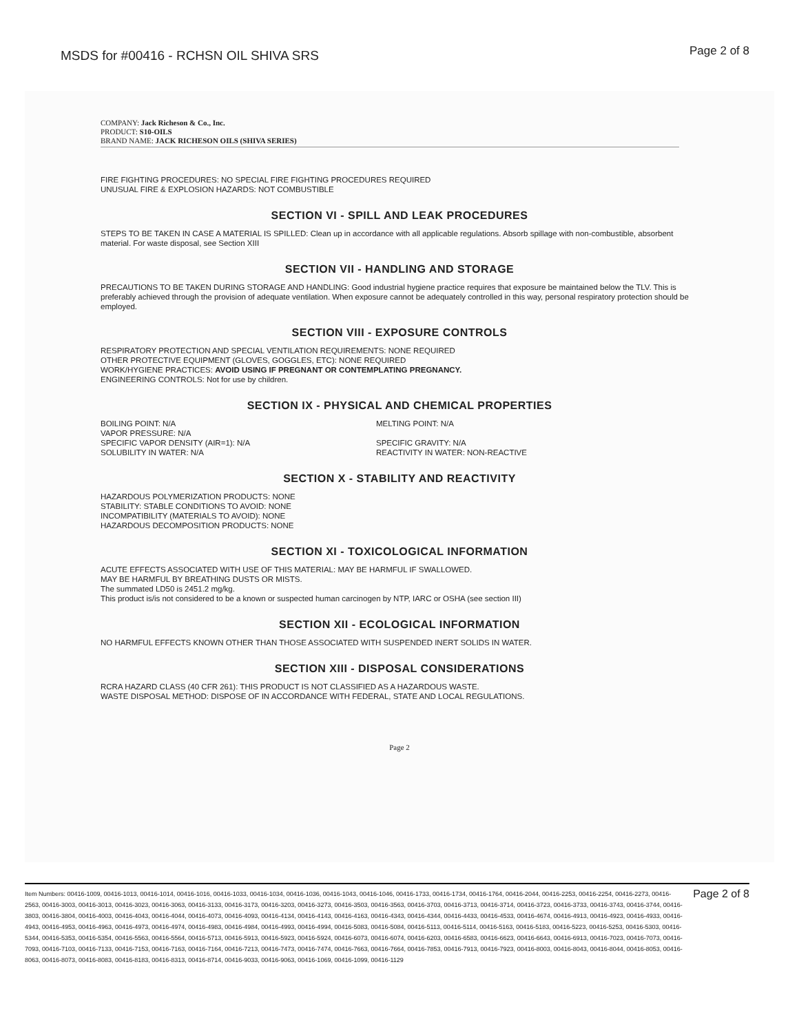MSDS for #00416 - RCHSN OIL SHIVA SRS
Page 2 of 8
COMPANY: Jack Richeson & Co., Inc.
PRODUCT: S10-OILS
BRAND NAME: JACK RICHESON OILS (SHIVA SERIES)
FIRE FIGHTING PROCEDURES: NO SPECIAL FIRE FIGHTING PROCEDURES REQUIRED
UNUSUAL FIRE & EXPLOSION HAZARDS: NOT COMBUSTIBLE
SECTION VI - SPILL AND LEAK PROCEDURES
STEPS TO BE TAKEN IN CASE A MATERIAL IS SPILLED: Clean up in accordance with all applicable regulations. Absorb spillage with non-combustible, absorbent material. For waste disposal, see Section XIII
SECTION VII - HANDLING AND STORAGE
PRECAUTIONS TO BE TAKEN DURING STORAGE AND HANDLING: Good industrial hygiene practice requires that exposure be maintained below the TLV. This is preferably achieved through the provision of adequate ventilation. When exposure cannot be adequately controlled in this way, personal respiratory protection should be employed.
SECTION VIII - EXPOSURE CONTROLS
RESPIRATORY PROTECTION AND SPECIAL VENTILATION REQUIREMENTS: NONE REQUIRED
OTHER PROTECTIVE EQUIPMENT (GLOVES, GOGGLES, ETC): NONE REQUIRED
WORK/HYGIENE PRACTICES: AVOID USING IF PREGNANT OR CONTEMPLATING PREGNANCY.
ENGINEERING CONTROLS: Not for use by children.
SECTION IX - PHYSICAL AND CHEMICAL PROPERTIES
BOILING POINT: N/A
VAPOR PRESSURE: N/A
SPECIFIC VAPOR DENSITY (AIR=1): N/A
SOLUBILITY IN WATER: N/A
MELTING POINT: N/A
SPECIFIC GRAVITY: N/A
REACTIVITY IN WATER: NON-REACTIVE
SECTION X - STABILITY AND REACTIVITY
HAZARDOUS POLYMERIZATION PRODUCTS: NONE
STABILITY: STABLE CONDITIONS TO AVOID: NONE
INCOMPATIBILITY (MATERIALS TO AVOID): NONE
HAZARDOUS DECOMPOSITION PRODUCTS: NONE
SECTION XI - TOXICOLOGICAL INFORMATION
ACUTE EFFECTS ASSOCIATED WITH USE OF THIS MATERIAL: MAY BE HARMFUL IF SWALLOWED.
MAY BE HARMFUL BY BREATHING DUSTS OR MISTS.
The summated LD50 is 2451.2 mg/kg.
This product is/is not considered to be a known or suspected human carcinogen by NTP, IARC or OSHA (see section III)
SECTION XII - ECOLOGICAL INFORMATION
NO HARMFUL EFFECTS KNOWN OTHER THAN THOSE ASSOCIATED WITH SUSPENDED INERT SOLIDS IN WATER.
SECTION XIII - DISPOSAL CONSIDERATIONS
RCRA HAZARD CLASS (40 CFR 261): THIS PRODUCT IS NOT CLASSIFIED AS A HAZARDOUS WASTE.
WASTE DISPOSAL METHOD: DISPOSE OF IN ACCORDANCE WITH FEDERAL, STATE AND LOCAL REGULATIONS.
Page 2
Item Numbers: 00416-1009, 00416-1013, 00416-1014, 00416-1016, 00416-1033, 00416-1034, 00416-1036, 00416-1043, 00416-1046, 00416-1733, 00416-1734, 00416-1764, 00416-2044, 00416-2253, 00416-2254, 00416-2273, 00416-2563, 00416-3003, 00416-3013, 00416-3023, 00416-3063, 00416-3133, 00416-3173, 00416-3203, 00416-3273, 00416-3503, 00416-3563, 00416-3703, 00416-3713, 00416-3714, 00416-3723, 00416-3733, 00416-3743, 00416-3744, 00416-3803, 00416-3804, 00416-4003, 00416-4043, 00416-4044, 00416-4073, 00416-4093, 00416-4134, 00416-4143, 00416-4163, 00416-4343, 00416-4344, 00416-4433, 00416-4533, 00416-4674, 00416-4913, 00416-4923, 00416-4933, 00416-4943, 00416-4953, 00416-4963, 00416-4973, 00416-4974, 00416-4983, 00416-4984, 00416-4993, 00416-4994, 00416-5083, 00416-5084, 00416-5113, 00416-5114, 00416-5163, 00416-5183, 00416-5223, 00416-5253, 00416-5303, 00416-5344, 00416-5353, 00416-5354, 00416-5563, 00416-5564, 00416-5713, 00416-5913, 00416-5923, 00416-5924, 00416-6073, 00416-6074, 00416-6203, 00416-6583, 00416-6623, 00416-6643, 00416-6913, 00416-7023, 00416-7073, 00416-7093, 00416-7103, 00416-7133, 00416-7153, 00416-7163, 00416-7164, 00416-7213, 00416-7473, 00416-7474, 00416-7663, 00416-7664, 00416-7853, 00416-7913, 00416-7923, 00416-8003, 00416-8043, 00416-8044, 00416-8053, 00416-8063, 00416-8073, 00416-8083, 00416-8183, 00416-8313, 00416-8714, 00416-9033, 00416-9063, 00416-1069, 00416-1099, 00416-1129
Page 2 of 8